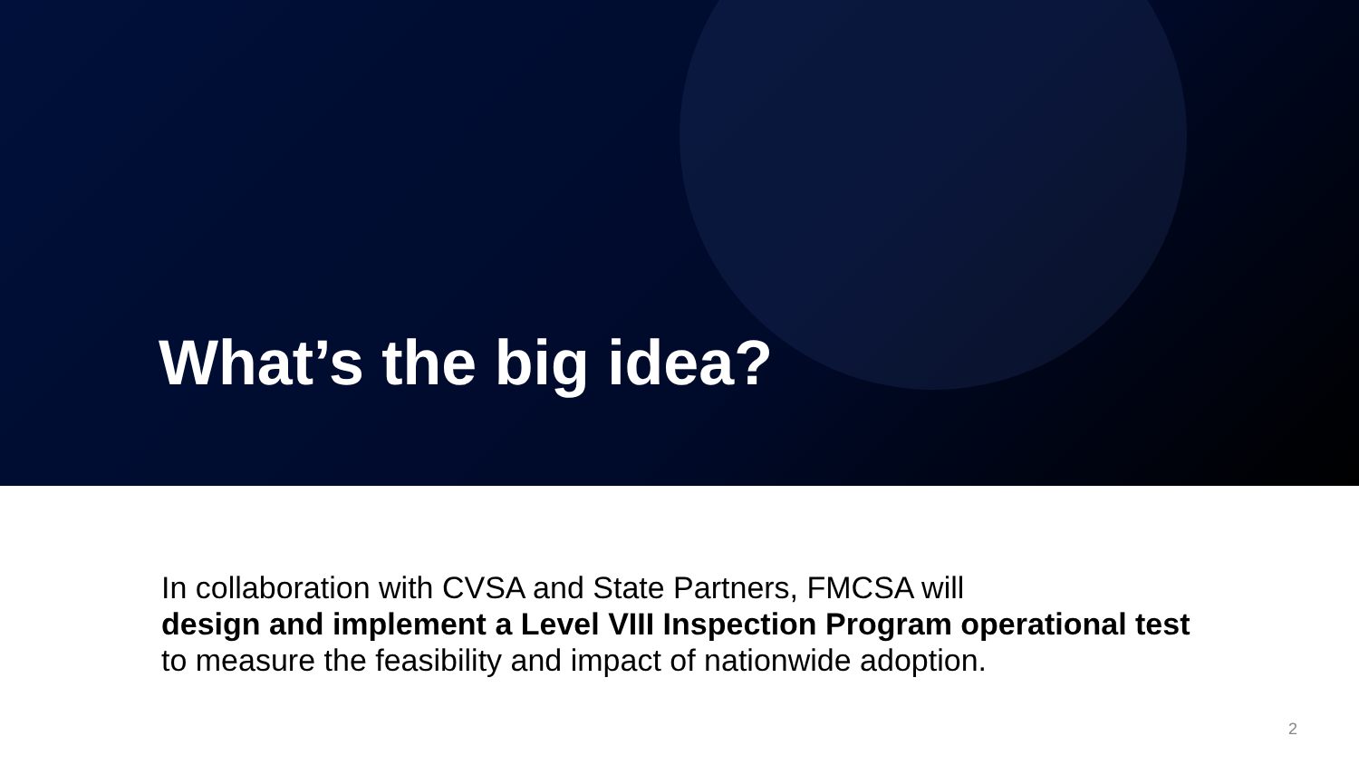What’s the big idea?
In collaboration with CVSA and State Partners, FMCSA will
design and implement a Level VIII Inspection Program operational test
to measure the feasibility and impact of nationwide adoption.
2